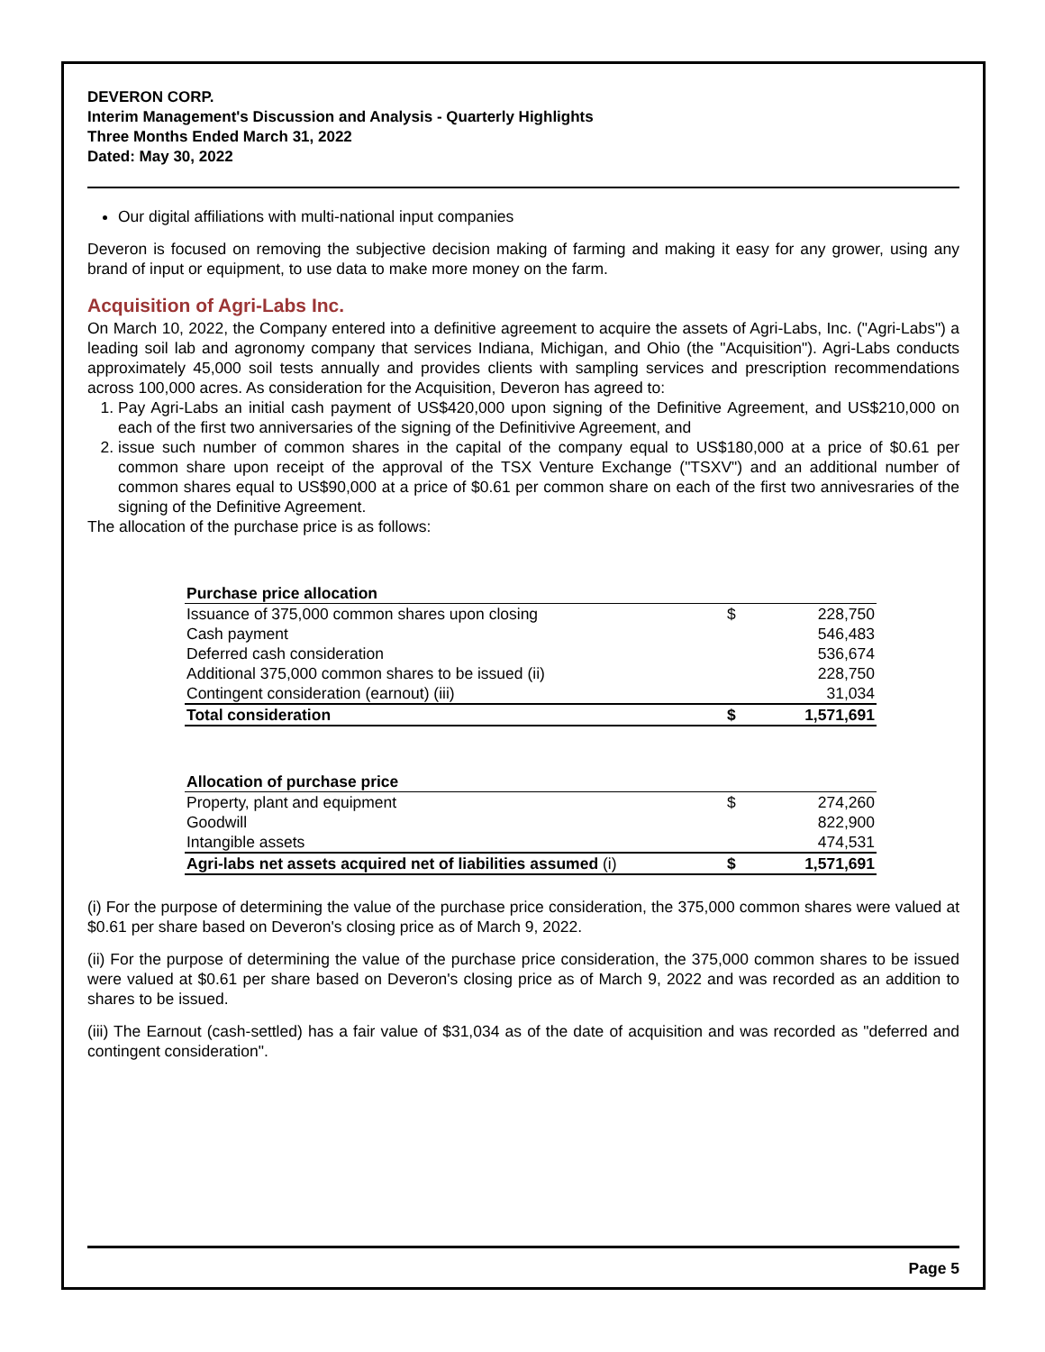DEVERON CORP.
Interim Management's Discussion and Analysis - Quarterly Highlights
Three Months Ended March 31, 2022
Dated: May 30, 2022
Our digital affiliations with multi-national input companies
Deveron is focused on removing the subjective decision making of farming and making it easy for any grower, using any brand of input or equipment, to use data to make more money on the farm.
Acquisition of Agri-Labs Inc.
On March 10, 2022, the Company entered into a definitive agreement to acquire the assets of Agri-Labs, Inc. ("Agri-Labs") a leading soil lab and agronomy company that services Indiana, Michigan, and Ohio (the "Acquisition"). Agri-Labs conducts approximately 45,000 soil tests annually and provides clients with sampling services and prescription recommendations across 100,000 acres. As consideration for the Acquisition, Deveron has agreed to:
1. Pay Agri-Labs an initial cash payment of US$420,000 upon signing of the Definitive Agreement, and US$210,000 on each of the first two anniversaries of the signing of the Definitivive Agreement, and
2. issue such number of common shares in the capital of the company equal to US$180,000 at a price of $0.61 per common share upon receipt of the approval of the TSX Venture Exchange ("TSXV") and an additional number of common shares equal to US$90,000 at a price of $0.61 per common share on each of the first two annivesraries of the signing of the Definitive Agreement.
The allocation of the purchase price is as follows:
| Purchase price allocation | | |
| --- | --- | --- |
| Issuance of 375,000 common shares upon closing | $ | 228,750 |
| Cash payment | | 546,483 |
| Deferred cash consideration | | 536,674 |
| Additional 375,000 common shares to be issued (ii) | | 228,750 |
| Contingent consideration (earnout) (iii) | | 31,034 |
| Total consideration | $ | 1,571,691 |
| Allocation of purchase price | | |
| --- | --- | --- |
| Property, plant and equipment | $ | 274,260 |
| Goodwill | | 822,900 |
| Intangible assets | | 474,531 |
| Agri-labs net assets acquired net of liabilities assumed (i) | $ | 1,571,691 |
(i) For the purpose of determining the value of the purchase price consideration, the 375,000 common shares were valued at $0.61 per share based on Deveron's closing price as of March 9, 2022.
(ii) For the purpose of determining the value of the purchase price consideration, the 375,000 common shares to be issued were valued at $0.61 per share based on Deveron's closing price as of March 9, 2022 and was recorded as an addition to shares to be issued.
(iii) The Earnout (cash-settled) has a fair value of $31,034 as of the date of acquisition and was recorded as "deferred and contingent consideration".
Page 5